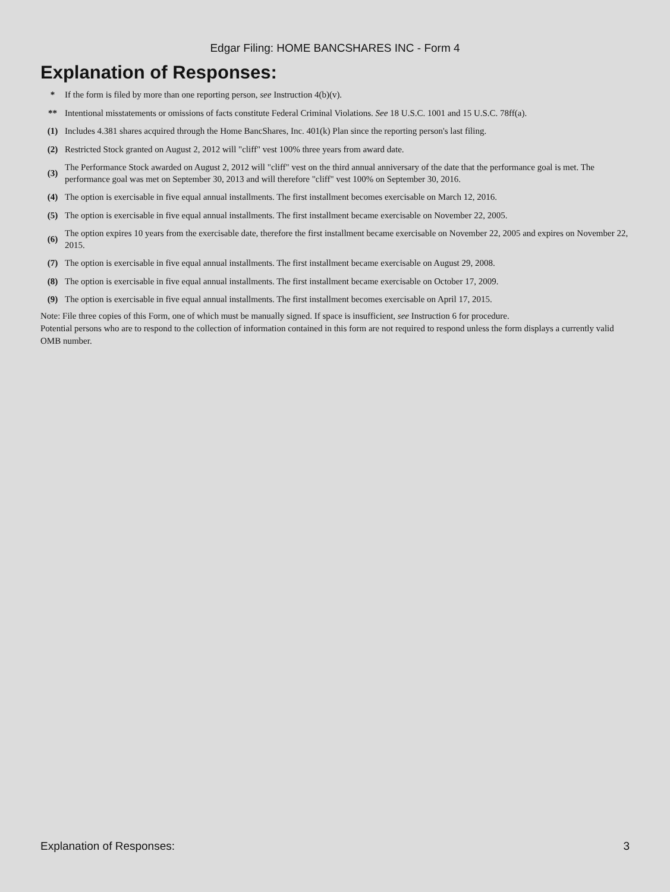Edgar Filing: HOME BANCSHARES INC - Form 4
Explanation of Responses:
| * | If the form is filed by more than one reporting person, see Instruction 4(b)(v). |
| ** | Intentional misstatements or omissions of facts constitute Federal Criminal Violations. See 18 U.S.C. 1001 and 15 U.S.C. 78ff(a). |
| (1) | Includes 4.381 shares acquired through the Home BancShares, Inc. 401(k) Plan since the reporting person's last filing. |
| (2) | Restricted Stock granted on August 2, 2012 will "cliff" vest 100% three years from award date. |
| (3) | The Performance Stock awarded on August 2, 2012 will "cliff" vest on the third annual anniversary of the date that the performance goal is met. The performance goal was met on September 30, 2013 and will therefore "cliff" vest 100% on September 30, 2016. |
| (4) | The option is exercisable in five equal annual installments. The first installment becomes exercisable on March 12, 2016. |
| (5) | The option is exercisable in five equal annual installments. The first installment became exercisable on November 22, 2005. |
| (6) | The option expires 10 years from the exercisable date, therefore the first installment became exercisable on November 22, 2005 and expires on November 22, 2015. |
| (7) | The option is exercisable in five equal annual installments. The first installment became exercisable on August 29, 2008. |
| (8) | The option is exercisable in five equal annual installments. The first installment became exercisable on October 17, 2009. |
| (9) | The option is exercisable in five equal annual installments. The first installment becomes exercisable on April 17, 2015. |
Note: File three copies of this Form, one of which must be manually signed. If space is insufficient, see Instruction 6 for procedure.
Potential persons who are to respond to the collection of information contained in this form are not required to respond unless the form displays a currently valid OMB number.
Explanation of Responses: 3